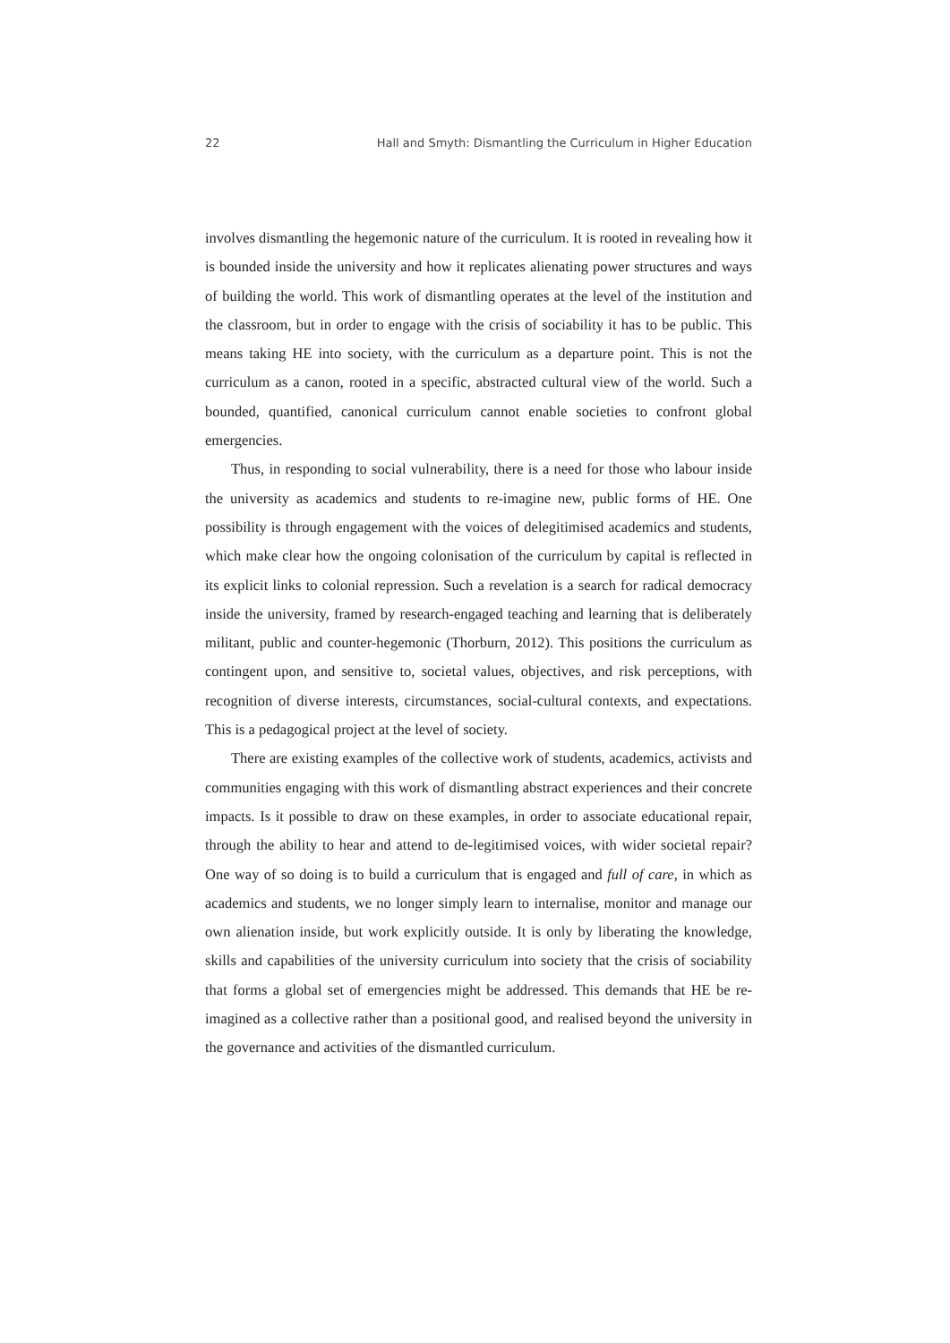22 Hall and Smyth: Dismantling the Curriculum in Higher Education
involves dismantling the hegemonic nature of the curriculum. It is rooted in revealing how it is bounded inside the university and how it replicates alienating power structures and ways of building the world. This work of dismantling operates at the level of the institution and the classroom, but in order to engage with the crisis of sociability it has to be public. This means taking HE into society, with the curriculum as a departure point. This is not the curriculum as a canon, rooted in a specific, abstracted cultural view of the world. Such a bounded, quantified, canonical curriculum cannot enable societies to confront global emergencies.
Thus, in responding to social vulnerability, there is a need for those who labour inside the university as academics and students to re-imagine new, public forms of HE. One possibility is through engagement with the voices of delegitimised academics and students, which make clear how the ongoing colonisation of the curriculum by capital is reflected in its explicit links to colonial repression. Such a revelation is a search for radical democracy inside the university, framed by research-engaged teaching and learning that is deliberately militant, public and counter-hegemonic (Thorburn, 2012). This positions the curriculum as contingent upon, and sensitive to, societal values, objectives, and risk perceptions, with recognition of diverse interests, circumstances, social-cultural contexts, and expectations. This is a pedagogical project at the level of society.
There are existing examples of the collective work of students, academics, activists and communities engaging with this work of dismantling abstract experiences and their concrete impacts. Is it possible to draw on these examples, in order to associate educational repair, through the ability to hear and attend to de-legitimised voices, with wider societal repair? One way of so doing is to build a curriculum that is engaged and full of care, in which as academics and students, we no longer simply learn to internalise, monitor and manage our own alienation inside, but work explicitly outside. It is only by liberating the knowledge, skills and capabilities of the university curriculum into society that the crisis of sociability that forms a global set of emergencies might be addressed. This demands that HE be re-imagined as a collective rather than a positional good, and realised beyond the university in the governance and activities of the dismantled curriculum.